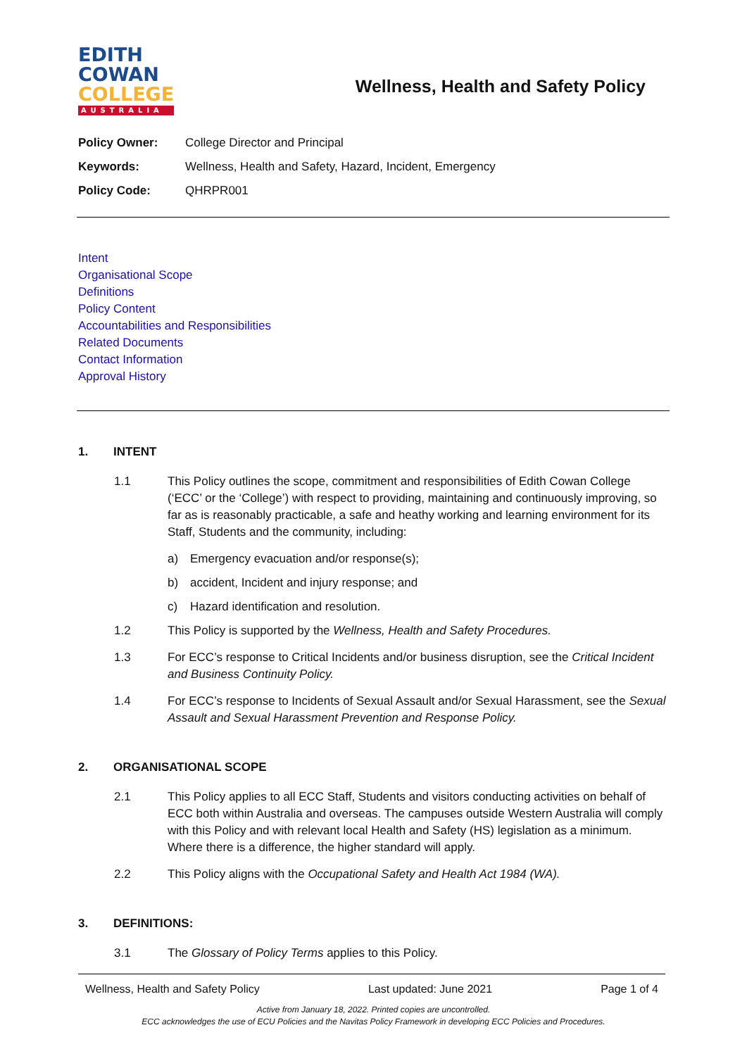EDITH
COWAN
COLLEGE
AUSTRALIA
Wellness, Health and Safety Policy
Policy Owner: College Director and Principal
Keywords: Wellness, Health and Safety, Hazard, Incident, Emergency
Policy Code: QHRPR001
Intent
Organisational Scope
Definitions
Policy Content
Accountabilities and Responsibilities
Related Documents
Contact Information
Approval History
1. INTENT
1.1 This Policy outlines the scope, commitment and responsibilities of Edith Cowan College (‘ECC’ or the ‘College’) with respect to providing, maintaining and continuously improving, so far as is reasonably practicable, a safe and heathy working and learning environment for its Staff, Students and the community, including:
a) Emergency evacuation and/or response(s);
b) accident, Incident and injury response; and
c) Hazard identification and resolution.
1.2 This Policy is supported by the Wellness, Health and Safety Procedures.
1.3 For ECC’s response to Critical Incidents and/or business disruption, see the Critical Incident and Business Continuity Policy.
1.4 For ECC’s response to Incidents of Sexual Assault and/or Sexual Harassment, see the Sexual Assault and Sexual Harassment Prevention and Response Policy.
2. ORGANISATIONAL SCOPE
2.1 This Policy applies to all ECC Staff, Students and visitors conducting activities on behalf of ECC both within Australia and overseas. The campuses outside Western Australia will comply with this Policy and with relevant local Health and Safety (HS) legislation as a minimum. Where there is a difference, the higher standard will apply.
2.2 This Policy aligns with the Occupational Safety and Health Act 1984 (WA).
3. DEFINITIONS:
3.1 The Glossary of Policy Terms applies to this Policy.
Wellness, Health and Safety Policy Last updated: June 2021 Page 1 of 4
Active from January 18, 2022. Printed copies are uncontrolled.
ECC acknowledges the use of ECU Policies and the Navitas Policy Framework in developing ECC Policies and Procedures.